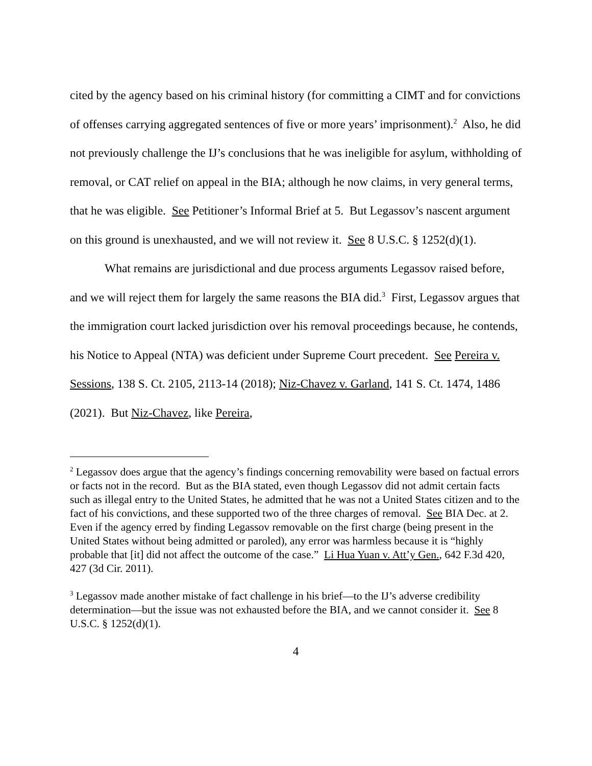cited by the agency based on his criminal history (for committing a CIMT and for convictions of offenses carrying aggregated sentences of five or more years’ imprisonment).<sup>2</sup> Also, he did not previously challenge the IJ’s conclusions that he was ineligible for asylum, withholding of removal, or CAT relief on appeal in the BIA; although he now claims, in very general terms, that he was eligible. See Petitioner’s Informal Brief at 5. But Legassov’s nascent argument on this ground is unexhausted, and we will not review it. See 8 U.S.C. § 1252(d)(1).
What remains are jurisdictional and due process arguments Legassov raised before, and we will reject them for largely the same reasons the BIA did.<sup>3</sup> First, Legassov argues that the immigration court lacked jurisdiction over his removal proceedings because, he contends, his Notice to Appeal (NTA) was deficient under Supreme Court precedent. See Pereira v. Sessions, 138 S. Ct. 2105, 2113-14 (2018); Niz-Chavez v. Garland, 141 S. Ct. 1474, 1486 (2021). But Niz-Chavez, like Pereira,
<sup>2</sup> Legassov does argue that the agency’s findings concerning removability were based on factual errors or facts not in the record. But as the BIA stated, even though Legassov did not admit certain facts such as illegal entry to the United States, he admitted that he was not a United States citizen and to the fact of his convictions, and these supported two of the three charges of removal. See BIA Dec. at 2. Even if the agency erred by finding Legassov removable on the first charge (being present in the United States without being admitted or paroled), any error was harmless because it is “highly probable that [it] did not affect the outcome of the case.” Li Hua Yuan v. Att’y Gen., 642 F.3d 420, 427 (3d Cir. 2011).
<sup>3</sup> Legassov made another mistake of fact challenge in his brief—to the IJ’s adverse credibility determination—but the issue was not exhausted before the BIA, and we cannot consider it. See 8 U.S.C. § 1252(d)(1).
4